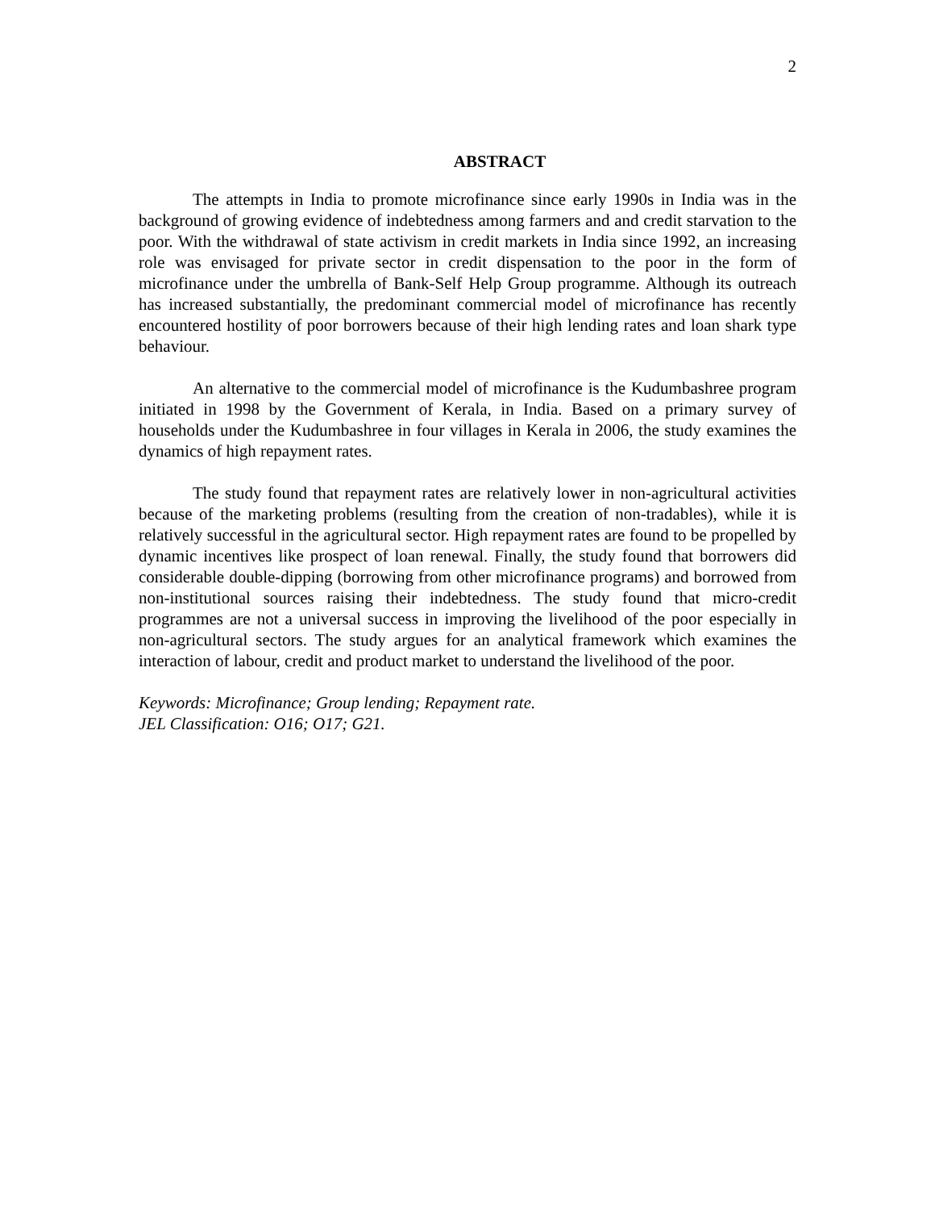2
ABSTRACT
The attempts in India to promote microfinance since early 1990s in India was in the background of growing evidence of indebtedness among farmers and and credit starvation to the poor. With the withdrawal of state activism in credit markets in India since 1992, an increasing role was envisaged for private sector in credit dispensation to the poor in the form of microfinance under the umbrella of Bank-Self Help Group programme. Although its outreach has increased substantially, the predominant commercial model of microfinance has recently encountered hostility of poor borrowers because of their high lending rates and loan shark type behaviour.
An alternative to the commercial model of microfinance is the Kudumbashree program initiated in 1998 by the Government of Kerala, in India. Based on a primary survey of households under the Kudumbashree in four villages in Kerala in 2006, the study examines the dynamics of high repayment rates.
The study found that repayment rates are relatively lower in non-agricultural activities because of the marketing problems (resulting from the creation of non-tradables), while it is relatively successful in the agricultural sector. High repayment rates are found to be propelled by dynamic incentives like prospect of loan renewal. Finally, the study found that borrowers did considerable double-dipping (borrowing from other microfinance programs) and borrowed from non-institutional sources raising their indebtedness. The study found that micro-credit programmes are not a universal success in improving the livelihood of the poor especially in non-agricultural sectors. The study argues for an analytical framework which examines the interaction of labour, credit and product market to understand the livelihood of the poor.
Keywords: Microfinance; Group lending; Repayment rate.
JEL Classification: O16; O17; G21.